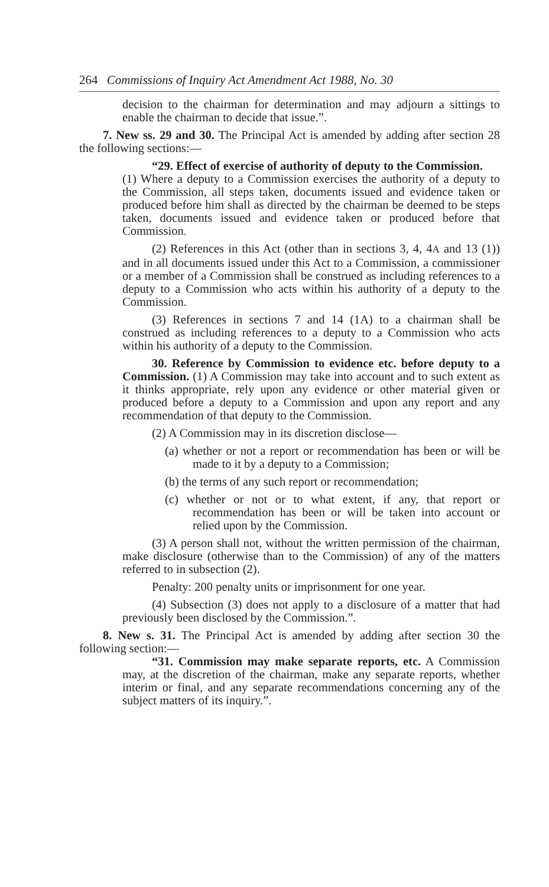264 Commissions of Inquiry Act Amendment Act 1988, No. 30
decision to the chairman for determination and may adjourn a sittings to enable the chairman to decide that issue.”.
7. New ss. 29 and 30. The Principal Act is amended by adding after section 28 the following sections:—
“29. Effect of exercise of authority of deputy to the Commission.
(1) Where a deputy to a Commission exercises the authority of a deputy to the Commission, all steps taken, documents issued and evidence taken or produced before him shall as directed by the chairman be deemed to be steps taken, documents issued and evidence taken or produced before that Commission.
(2) References in this Act (other than in sections 3, 4, 4A and 13 (1)) and in all documents issued under this Act to a Commission, a commissioner or a member of a Commission shall be construed as including references to a deputy to a Commission who acts within his authority of a deputy to the Commission.
(3) References in sections 7 and 14 (1A) to a chairman shall be construed as including references to a deputy to a Commission who acts within his authority of a deputy to the Commission.
30. Reference by Commission to evidence etc. before deputy to a Commission. (1) A Commission may take into account and to such extent as it thinks appropriate, rely upon any evidence or other material given or produced before a deputy to a Commission and upon any report and any recommendation of that deputy to the Commission.
(2) A Commission may in its discretion disclose—
(a) whether or not a report or recommendation has been or will be made to it by a deputy to a Commission;
(b) the terms of any such report or recommendation;
(c) whether or not or to what extent, if any, that report or recommendation has been or will be taken into account or relied upon by the Commission.
(3) A person shall not, without the written permission of the chairman, make disclosure (otherwise than to the Commission) of any of the matters referred to in subsection (2).
Penalty: 200 penalty units or imprisonment for one year.
(4) Subsection (3) does not apply to a disclosure of a matter that had previously been disclosed by the Commission.”.
8. New s. 31. The Principal Act is amended by adding after section 30 the following section:—
“31. Commission may make separate reports, etc. A Commission may, at the discretion of the chairman, make any separate reports, whether interim or final, and any separate recommendations concerning any of the subject matters of its inquiry.”.